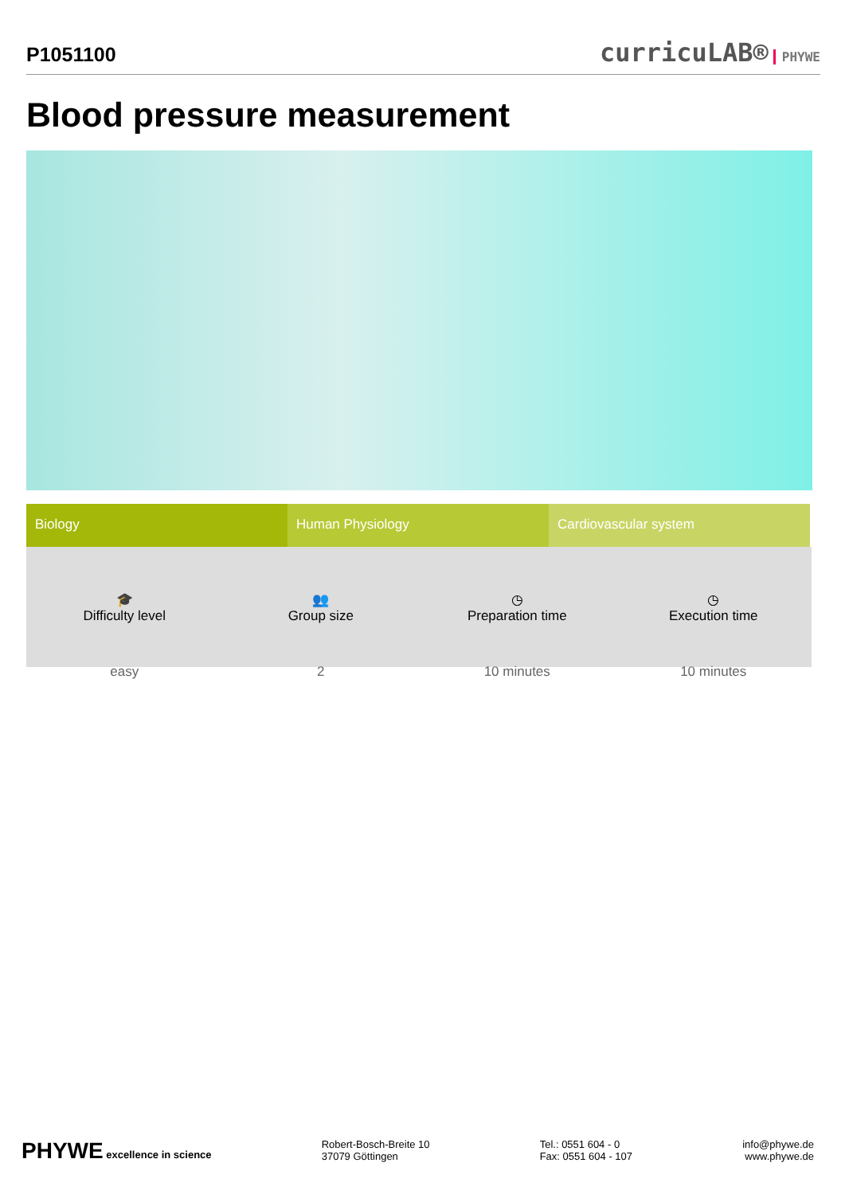P1051100
curricuLAB® PHYWE
Blood pressure measurement
Biology Human Physiology Cardiovascular system
🎓
Difficulty level
easy
👥
Group size
2
◷
Preparation time
10 minutes
◷
Execution time
10 minutes
PHYWE excellence in science Robert-Bosch-Breite 10
37079 Göttingen
Tel.: 0551 604 - 0
Fax: 0551 604 - 107
info@phywe.de
www.phywe.de